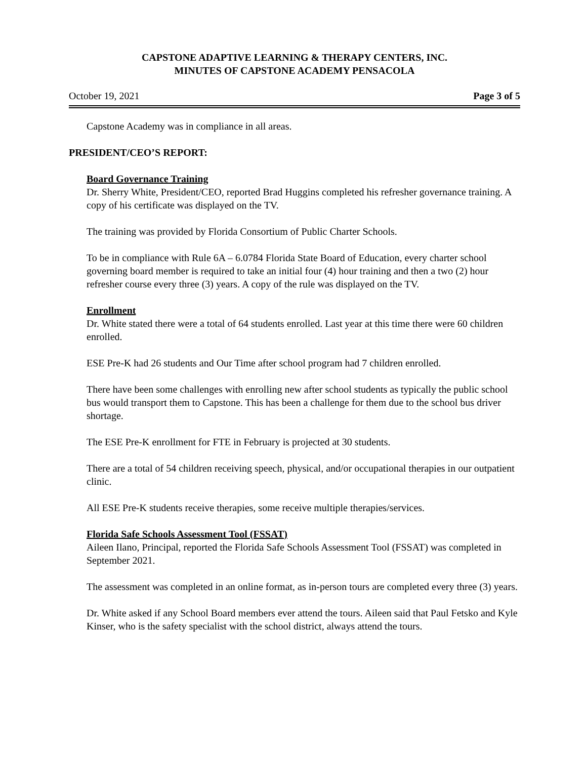CAPSTONE ADAPTIVE LEARNING & THERAPY CENTERS, INC.
MINUTES OF CAPSTONE ACADEMY PENSACOLA
October 19, 2021 Page 3 of 5
Capstone Academy was in compliance in all areas.
PRESIDENT/CEO’S REPORT:
Board Governance Training
Dr. Sherry White, President/CEO, reported Brad Huggins completed his refresher governance training. A copy of his certificate was displayed on the TV.
The training was provided by Florida Consortium of Public Charter Schools.
To be in compliance with Rule 6A – 6.0784 Florida State Board of Education, every charter school governing board member is required to take an initial four (4) hour training and then a two (2) hour refresher course every three (3) years. A copy of the rule was displayed on the TV.
Enrollment
Dr. White stated there were a total of 64 students enrolled. Last year at this time there were 60 children enrolled.
ESE Pre-K had 26 students and Our Time after school program had 7 children enrolled.
There have been some challenges with enrolling new after school students as typically the public school bus would transport them to Capstone. This has been a challenge for them due to the school bus driver shortage.
The ESE Pre-K enrollment for FTE in February is projected at 30 students.
There are a total of 54 children receiving speech, physical, and/or occupational therapies in our outpatient clinic.
All ESE Pre-K students receive therapies, some receive multiple therapies/services.
Florida Safe Schools Assessment Tool (FSSAT)
Aileen Ilano, Principal, reported the Florida Safe Schools Assessment Tool (FSSAT) was completed in September 2021.
The assessment was completed in an online format, as in-person tours are completed every three (3) years.
Dr. White asked if any School Board members ever attend the tours. Aileen said that Paul Fetsko and Kyle Kinser, who is the safety specialist with the school district, always attend the tours.